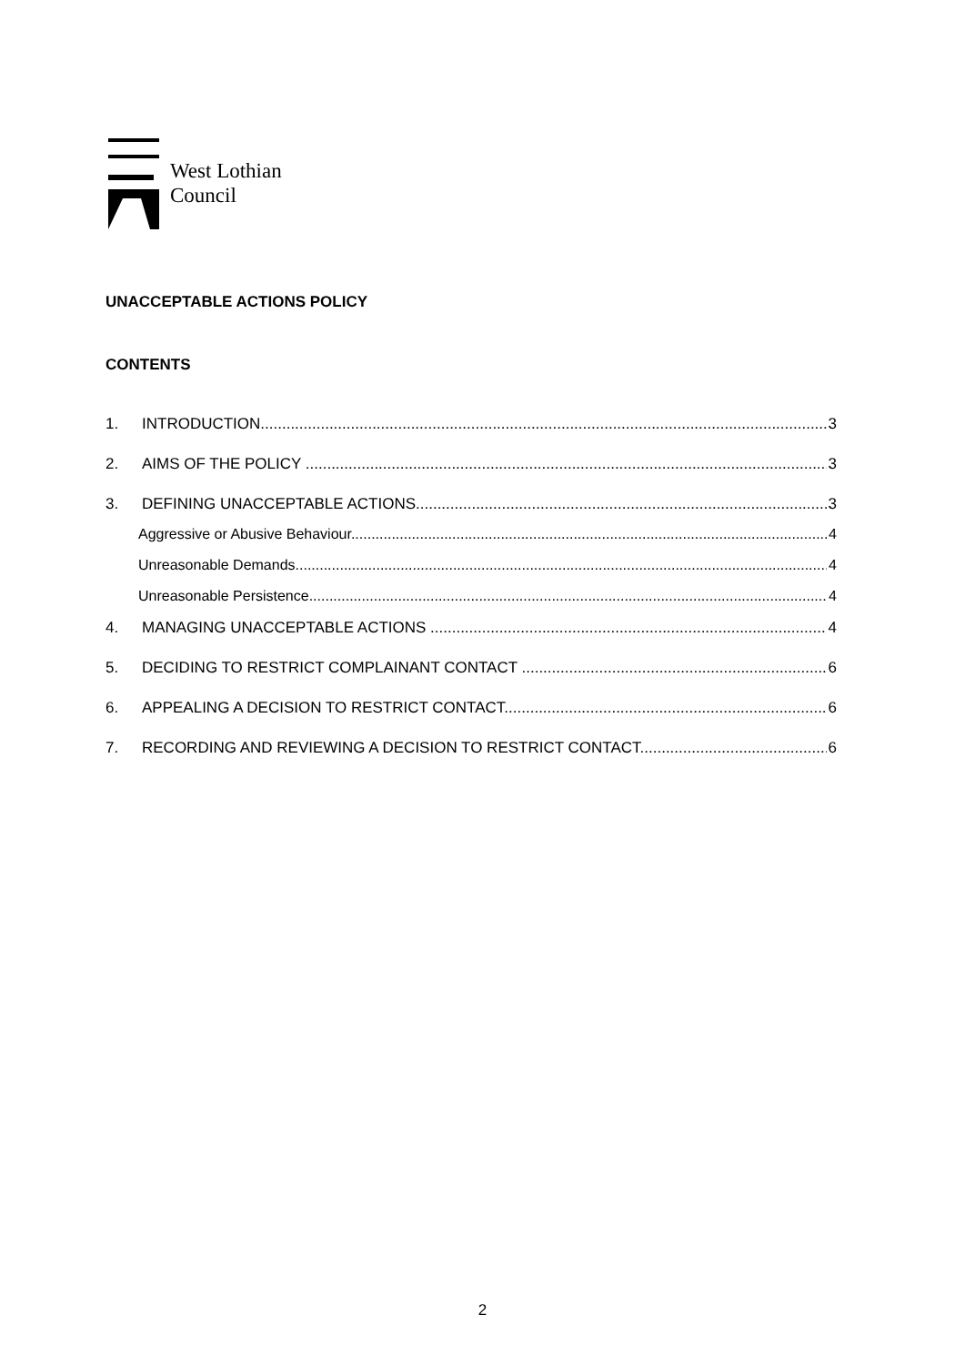West Lothian
Council
UNACCEPTABLE ACTIONS POLICY
CONTENTS
1. INTRODUCTION 3
2. AIMS OF THE POLICY 3
3. DEFINING UNACCEPTABLE ACTIONS 3
Aggressive or Abusive Behaviour 4
Unreasonable Demands 4
Unreasonable Persistence 4
4. MANAGING UNACCEPTABLE ACTIONS 4
5. DECIDING TO RESTRICT COMPLAINANT CONTACT 6
6. APPEALING A DECISION TO RESTRICT CONTACT 6
7. RECORDING AND REVIEWING A DECISION TO RESTRICT CONTACT 6
2